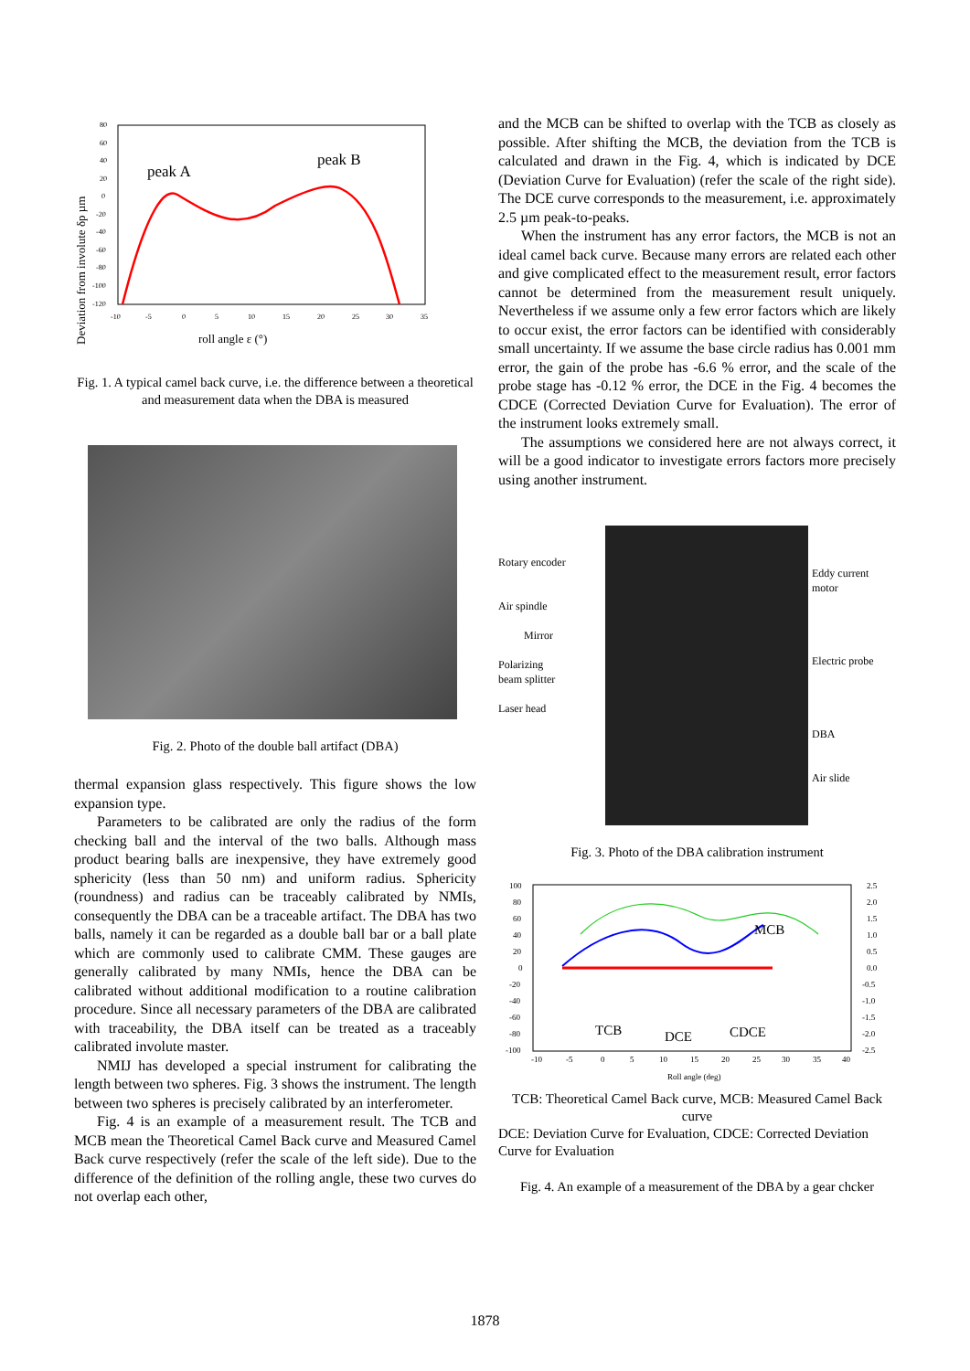Deviation from involute δp µm
80
60
40
20
0
-20
-40
-60
-80
-100
-120
-10
-5
0
5
10
15
20
25
30
35
peak A
peak B
roll angle ε (°)
Fig. 1. A typical camel back curve, i.e. the difference between a theoretical and measurement data when the DBA is measured
Fig. 2. Photo of the double ball artifact (DBA)
thermal expansion glass respectively. This figure shows the low expansion type.
Parameters to be calibrated are only the radius of the form checking ball and the interval of the two balls. Although mass product bearing balls are inexpensive, they have extremely good sphericity (less than 50 nm) and uniform radius. Sphericity (roundness) and radius can be traceably calibrated by NMIs, consequently the DBA can be a traceable artifact. The DBA has two balls, namely it can be regarded as a double ball bar or a ball plate which are commonly used to calibrate CMM. These gauges are generally calibrated by many NMIs, hence the DBA can be calibrated without additional modification to a routine calibration procedure. Since all necessary parameters of the DBA are calibrated with traceability, the DBA itself can be treated as a traceably calibrated involute master.
NMIJ has developed a special instrument for calibrating the length between two spheres. Fig. 3 shows the instrument. The length between two spheres is precisely calibrated by an interferometer.
Fig. 4 is an example of a measurement result. The TCB and MCB mean the Theoretical Camel Back curve and Measured Camel Back curve respectively (refer the scale of the left side). Due to the difference of the definition of the rolling angle, these two curves do not overlap each other,
and the MCB can be shifted to overlap with the TCB as closely as possible. After shifting the MCB, the deviation from the TCB is calculated and drawn in the Fig. 4, which is indicated by DCE (Deviation Curve for Evaluation) (refer the scale of the right side). The DCE curve corresponds to the measurement, i.e. approximately 2.5 µm peak-to-peaks.
When the instrument has any error factors, the MCB is not an ideal camel back curve. Because many errors are related each other and give complicated effect to the measurement result, error factors cannot be determined from the measurement result uniquely. Nevertheless if we assume only a few error factors which are likely to occur exist, the error factors can be identified with considerably small uncertainty. If we assume the base circle radius has 0.001 mm error, the gain of the probe has -6.6 % error, and the scale of the probe stage has -0.12 % error, the DCE in the Fig. 4 becomes the CDCE (Corrected Deviation Curve for Evaluation). The error of the instrument looks extremely small.
The assumptions we considered here are not always correct, it will be a good indicator to investigate errors factors more precisely using another instrument.
Rotary encoder
Air spindle
Mirror
Polarizing
beam splitter
Laser head
Eddy current
motor
Electric probe
DBA
Air slide
Fig. 3. Photo of the DBA calibration instrument
100
80
60
40
20
0
-20
-40
-60
-80
-100
2.5
2.0
1.5
1.0
0.5
0.0
-0.5
-1.0
-1.5
-2.0
-2.5
-10
-5
0
5
10
15
20
25
30
35
40
Roll angle (deg)
MCB
TCB
DCE
CDCE
TCB: Theoretical Camel Back curve, MCB: Measured Camel Back curve
DCE: Deviation Curve for Evaluation, CDCE: Corrected Deviation Curve for Evaluation
Fig. 4. An example of a measurement of the DBA by a gear chcker
1878